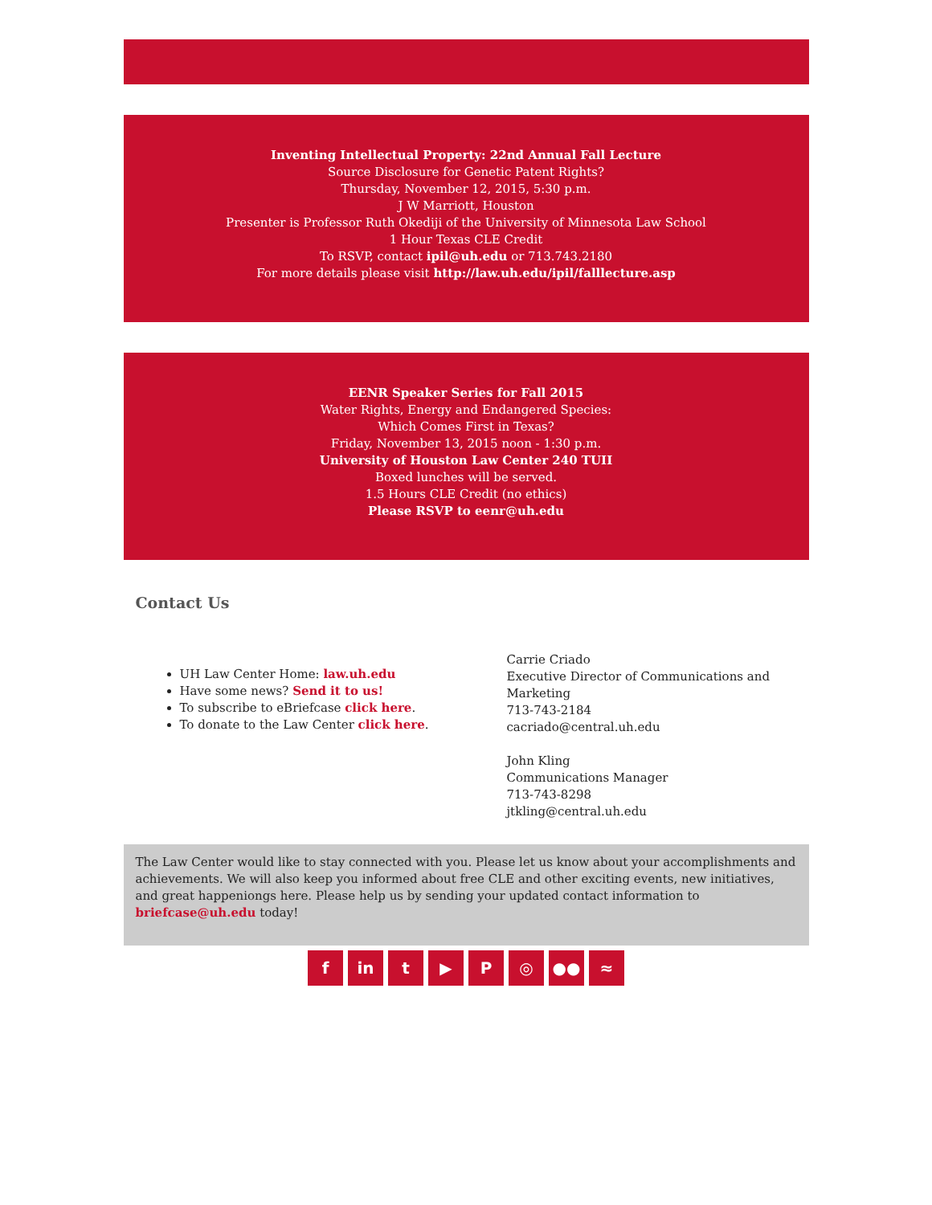Inventing Intellectual Property: 22nd Annual Fall Lecture
Source Disclosure for Genetic Patent Rights?
Thursday, November 12, 2015, 5:30 p.m.
J W Marriott, Houston
Presenter is Professor Ruth Okediji of the University of Minnesota Law School
1 Hour Texas CLE Credit
To RSVP, contact ipil@uh.edu or 713.743.2180
For more details please visit http://law.uh.edu/ipil/falllecture.asp
EENR Speaker Series for Fall 2015
Water Rights, Energy and Endangered Species:
Which Comes First in Texas?
Friday, November 13, 2015 noon - 1:30 p.m.
University of Houston Law Center 240 TUII
Boxed lunches will be served.
1.5 Hours CLE Credit (no ethics)
Please RSVP to eenr@uh.edu
Contact Us
UH Law Center Home: law.uh.edu
Have some news? Send it to us!
To subscribe to eBriefcase click here.
To donate to the Law Center click here.
Carrie Criado
Executive Director of Communications and Marketing
713-743-2184
cacriado@central.uh.edu
John Kling
Communications Manager
713-743-8298
jtkling@central.uh.edu
The Law Center would like to stay connected with you. Please let us know about your accomplishments and achievements. We will also keep you informed about free CLE and other exciting events, new initiatives, and great happeniongs here. Please help us by sending your updated contact information to briefcase@uh.edu today!
f in t ▶ P ◎ ●● ≈